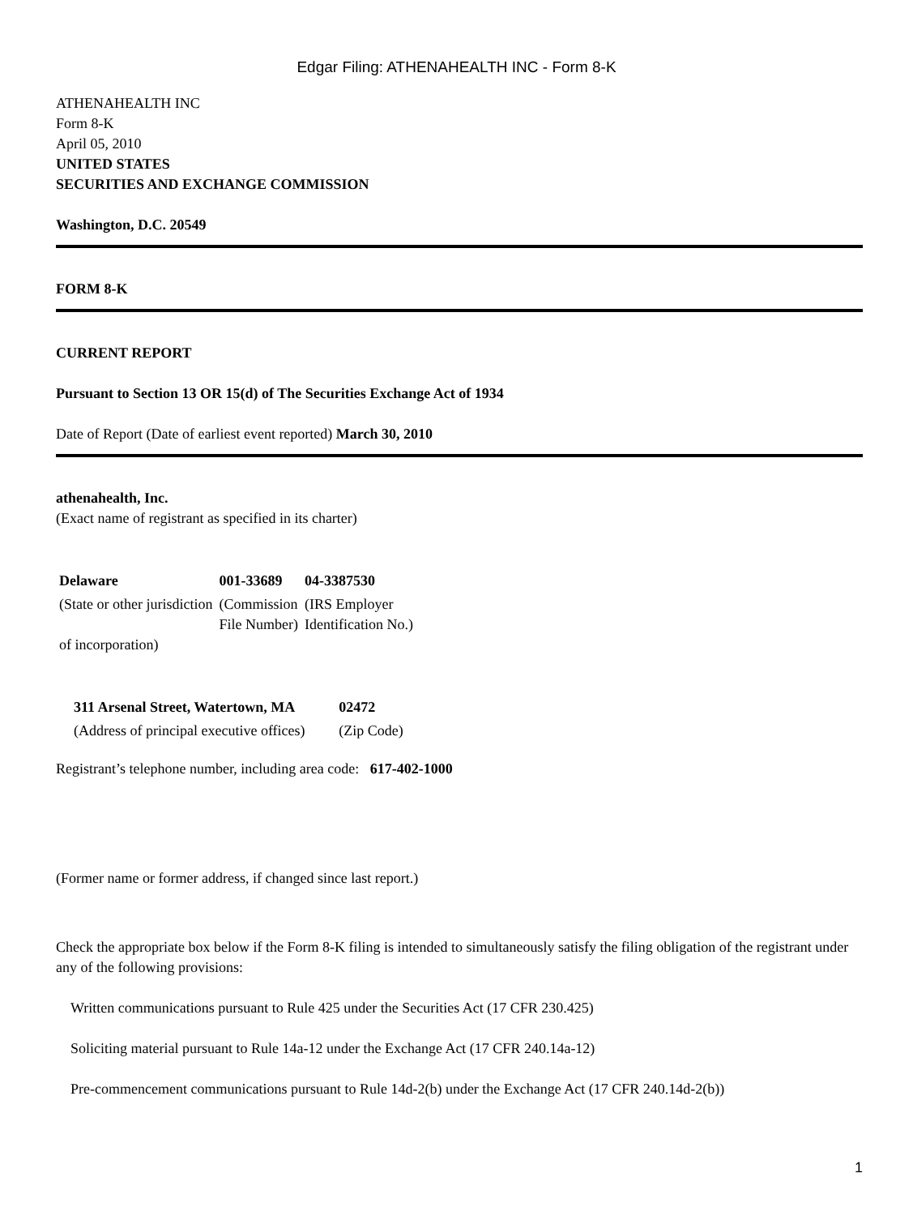Edgar Filing: ATHENAHEALTH INC - Form 8-K
ATHENAHEALTH INC
Form 8-K
April 05, 2010
UNITED STATES
SECURITIES AND EXCHANGE COMMISSION
Washington, D.C. 20549
FORM 8-K
CURRENT REPORT
Pursuant to Section 13 OR 15(d) of The Securities Exchange Act of 1934
Date of Report (Date of earliest event reported) March 30, 2010
athenahealth, Inc.
(Exact name of registrant as specified in its charter)
| Delaware | 001-33689 | 04-3387530 |
| (State or other jurisdiction of incorporation) | (Commission File Number) | (IRS Employer Identification No.) |
| 311 Arsenal Street, Watertown, MA | 02472 |
| (Address of principal executive offices) | (Zip Code) |
Registrant’s telephone number, including area code: 617-402-1000
(Former name or former address, if changed since last report.)
Check the appropriate box below if the Form 8-K filing is intended to simultaneously satisfy the filing obligation of the registrant under any of the following provisions:
Written communications pursuant to Rule 425 under the Securities Act (17 CFR 230.425)
Soliciting material pursuant to Rule 14a-12 under the Exchange Act (17 CFR 240.14a-12)
Pre-commencement communications pursuant to Rule 14d-2(b) under the Exchange Act (17 CFR 240.14d-2(b))
1